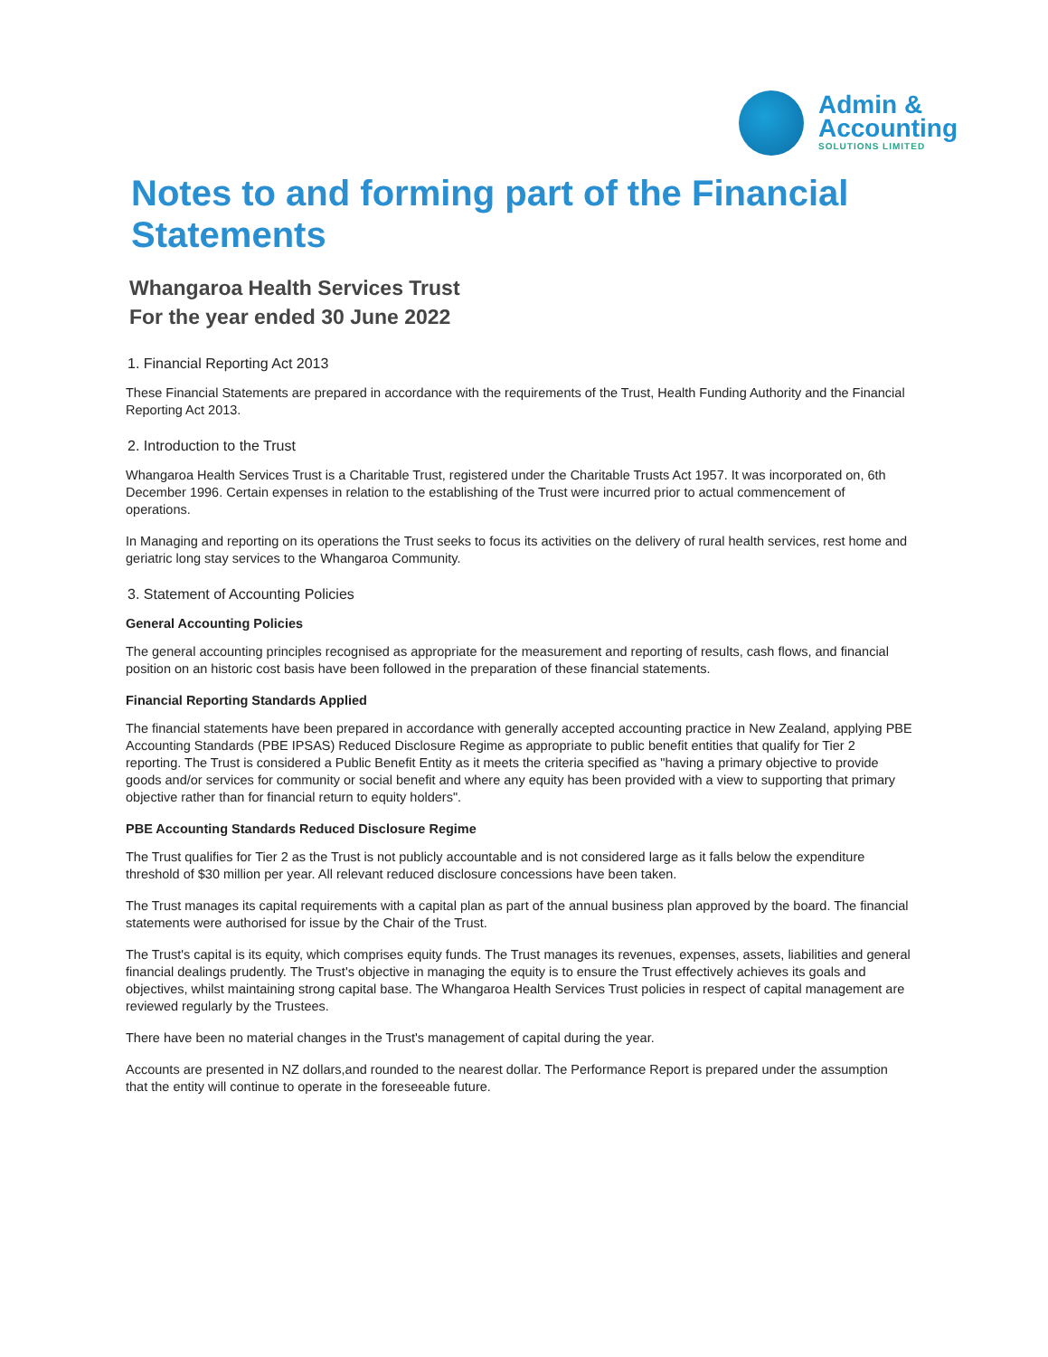Admin &
Accounting
SOLUTIONS LIMITED
Notes to and forming part of the Financial Statements
Whangaroa Health Services Trust
For the year ended 30 June 2022
1. Financial Reporting Act 2013
These Financial Statements are prepared in accordance with the requirements of the Trust, Health Funding Authority and the Financial Reporting Act 2013.
2. Introduction to the Trust
Whangaroa Health Services Trust is a Charitable Trust, registered under the Charitable Trusts Act 1957. It was incorporated on, 6th December 1996. Certain expenses in relation to the establishing of the Trust were incurred prior to actual commencement of operations.
In Managing and reporting on its operations the Trust seeks to focus its activities on the delivery of rural health services, rest home and geriatric long stay services to the Whangaroa Community.
3. Statement of Accounting Policies
General Accounting Policies
The general accounting principles recognised as appropriate for the measurement and reporting of results, cash flows, and financial position on an historic cost basis have been followed in the preparation of these financial statements.
Financial Reporting Standards Applied
The financial statements have been prepared in accordance with generally accepted accounting practice in New Zealand, applying PBE Accounting Standards (PBE IPSAS) Reduced Disclosure Regime as appropriate to public benefit entities that qualify for Tier 2 reporting. The Trust is considered a Public Benefit Entity as it meets the criteria specified as "having a primary objective to provide goods and/or services for community or social benefit and where any equity has been provided with a view to supporting that primary objective rather than for financial return to equity holders".
PBE Accounting Standards Reduced Disclosure Regime
The Trust qualifies for Tier 2 as the Trust is not publicly accountable and is not considered large as it falls below the expenditure threshold of $30 million per year. All relevant reduced disclosure concessions have been taken.
The Trust manages its capital requirements with a capital plan as part of the annual business plan approved by the board. The financial statements were authorised for issue by the Chair of the Trust.
The Trust's capital is its equity, which comprises equity funds. The Trust manages its revenues, expenses, assets, liabilities and general financial dealings prudently. The Trust's objective in managing the equity is to ensure the Trust effectively achieves its goals and objectives, whilst maintaining strong capital base. The Whangaroa Health Services Trust policies in respect of capital management are reviewed regularly by the Trustees.
There have been no material changes in the Trust's management of capital during the year.
Accounts are presented in NZ dollars,and rounded to the nearest dollar. The Performance Report is prepared under the assumption that the entity will continue to operate in the foreseeable future.